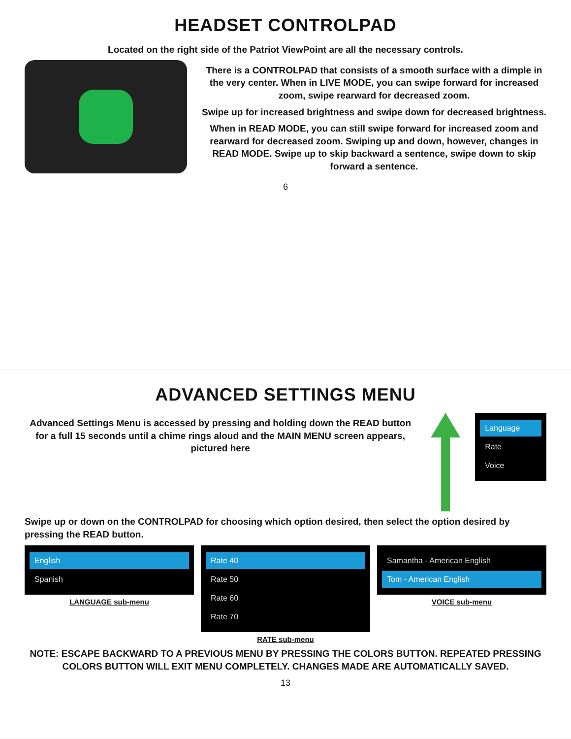HEADSET CONTROLPAD
Located on the right side of the Patriot ViewPoint are all the necessary controls.
There is a CONTROLPAD that consists of a smooth surface with a dimple in the very center. When in LIVE MODE, you can swipe forward for increased zoom, swipe rearward for decreased zoom.
Swipe up for increased brightness and swipe down for decreased brightness.
When in READ MODE, you can still swipe forward for increased zoom and rearward for decreased zoom. Swiping up and down, however, changes in READ MODE. Swipe up to skip backward a sentence, swipe down to skip forward a sentence.
6
ADVANCED SETTINGS MENU
Advanced Settings Menu is accessed by pressing and holding down the READ button for a full 15 seconds until a chime rings aloud and the MAIN MENU screen appears, pictured here
Language
Rate
Voice
Swipe up or down on the CONTROLPAD for choosing which option desired, then select the option desired by pressing the READ button.
English
Spanish
LANGUAGE sub-menu
Rate 40
Rate 50
Rate 60
Rate 70
RATE sub-menu
Samantha - American English
Tom - American English
VOICE sub-menu
NOTE: ESCAPE BACKWARD TO A PREVIOUS MENU BY PRESSING THE COLORS BUTTON. REPEATED PRESSING COLORS BUTTON WILL EXIT MENU COMPLETELY. CHANGES MADE ARE AUTOMATICALLY SAVED.
13